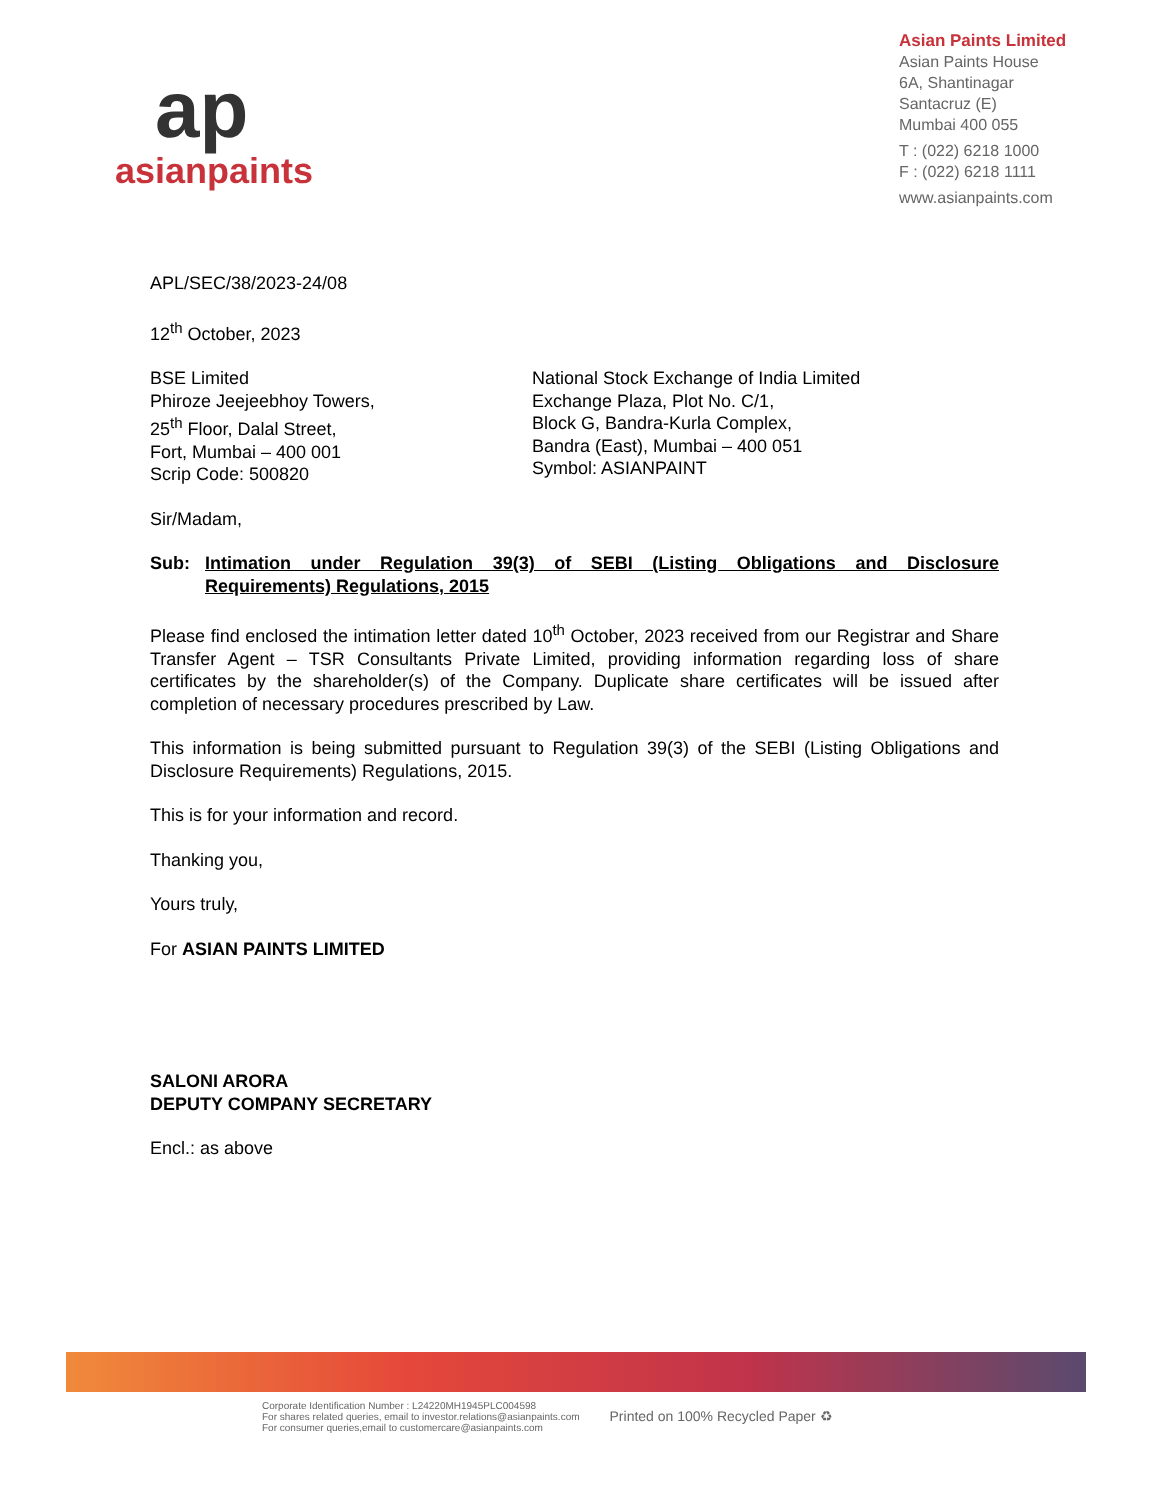ap
asianpaints
Asian Paints Limited
Asian Paints House
6A, Shantinagar
Santacruz (E)
Mumbai 400 055
T : (022) 6218 1000
F : (022) 6218 1111
www.asianpaints.com
APL/SEC/38/2023-24/08
12<sup>th</sup> October, 2023
BSE Limited
Phiroze Jeejeebhoy Towers,
25<sup>th</sup> Floor, Dalal Street,
Fort, Mumbai – 400 001
Scrip Code: 500820
National Stock Exchange of India Limited
Exchange Plaza, Plot No. C/1,
Block G, Bandra-Kurla Complex,
Bandra (East), Mumbai – 400 051
Symbol: ASIANPAINT
Sir/Madam,
Sub: Intimation under Regulation 39(3) of SEBI (Listing Obligations and Disclosure Requirements) Regulations, 2015
Please find enclosed the intimation letter dated 10<sup>th</sup> October, 2023 received from our Registrar and Share Transfer Agent – TSR Consultants Private Limited, providing information regarding loss of share certificates by the shareholder(s) of the Company. Duplicate share certificates will be issued after completion of necessary procedures prescribed by Law.
This information is being submitted pursuant to Regulation 39(3) of the SEBI (Listing Obligations and Disclosure Requirements) Regulations, 2015.
This is for your information and record.
Thanking you,
Yours truly,
For ASIAN PAINTS LIMITED
SALONI ARORA
DEPUTY COMPANY SECRETARY
Encl.: as above
Corporate Identification Number : L24220MH1945PLC004598
For shares related queries, email to investor.relations@asianpaints.com
For consumer queries,email to customercare@asianpaints.com
Printed on 100% Recycled Paper ♻